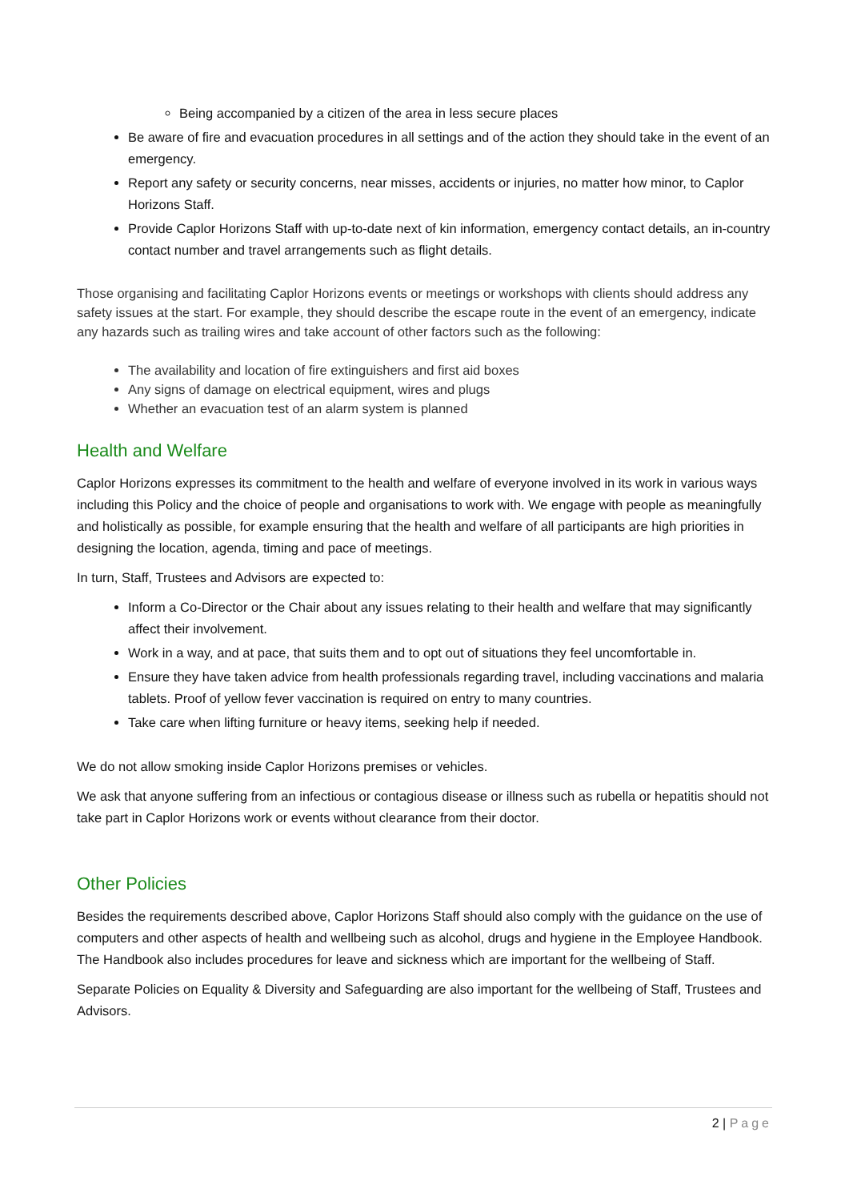Being accompanied by a citizen of the area in less secure places
Be aware of fire and evacuation procedures in all settings and of the action they should take in the event of an emergency.
Report any safety or security concerns, near misses, accidents or injuries, no matter how minor, to Caplor Horizons Staff.
Provide Caplor Horizons Staff with up-to-date next of kin information, emergency contact details, an in-country contact number and travel arrangements such as flight details.
Those organising and facilitating Caplor Horizons events or meetings or workshops with clients should address any safety issues at the start. For example, they should describe the escape route in the event of an emergency, indicate any hazards such as trailing wires and take account of other factors such as the following:
The availability and location of fire extinguishers and first aid boxes
Any signs of damage on electrical equipment, wires and plugs
Whether an evacuation test of an alarm system is planned
Health and Welfare
Caplor Horizons expresses its commitment to the health and welfare of everyone involved in its work in various ways including this Policy and the choice of people and organisations to work with. We engage with people as meaningfully and holistically as possible, for example ensuring that the health and welfare of all participants are high priorities in designing the location, agenda, timing and pace of meetings.
In turn, Staff, Trustees and Advisors are expected to:
Inform a Co-Director or the Chair about any issues relating to their health and welfare that may significantly affect their involvement.
Work in a way, and at pace, that suits them and to opt out of situations they feel uncomfortable in.
Ensure they have taken advice from health professionals regarding travel, including vaccinations and malaria tablets. Proof of yellow fever vaccination is required on entry to many countries.
Take care when lifting furniture or heavy items, seeking help if needed.
We do not allow smoking inside Caplor Horizons premises or vehicles.
We ask that anyone suffering from an infectious or contagious disease or illness such as rubella or hepatitis should not take part in Caplor Horizons work or events without clearance from their doctor.
Other Policies
Besides the requirements described above, Caplor Horizons Staff should also comply with the guidance on the use of computers and other aspects of health and wellbeing such as alcohol, drugs and hygiene in the Employee Handbook. The Handbook also includes procedures for leave and sickness which are important for the wellbeing of Staff.
Separate Policies on Equality & Diversity and Safeguarding are also important for the wellbeing of Staff, Trustees and Advisors.
2 | Page